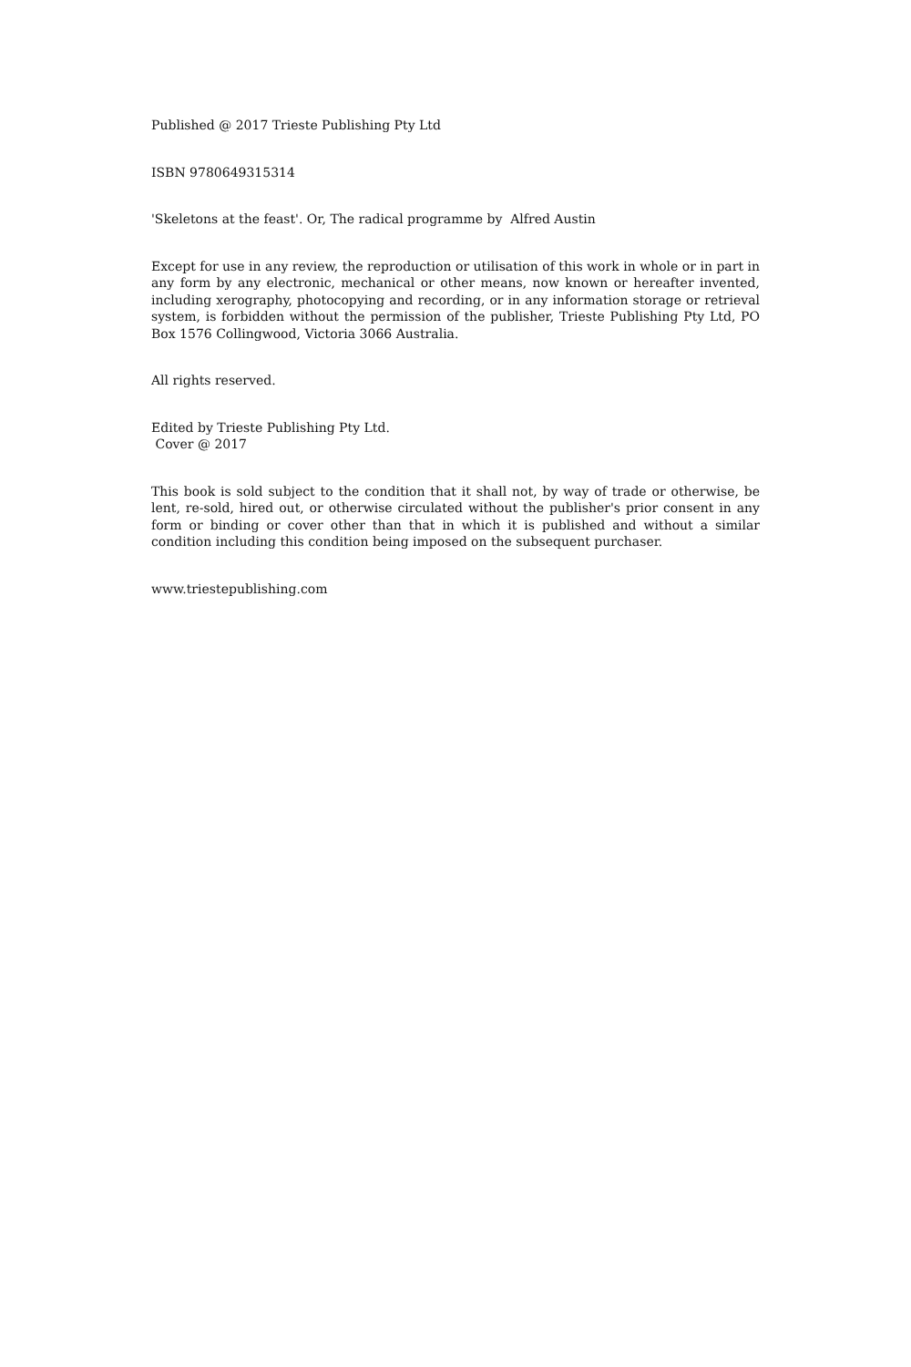Published @ 2017 Trieste Publishing Pty Ltd
ISBN 9780649315314
'Skeletons at the feast'. Or, The radical programme by Alfred Austin
Except for use in any review, the reproduction or utilisation of this work in whole or in part in any form by any electronic, mechanical or other means, now known or hereafter invented, including xerography, photocopying and recording, or in any information storage or retrieval system, is forbidden without the permission of the publisher, Trieste Publishing Pty Ltd, PO Box 1576 Collingwood, Victoria 3066 Australia.
All rights reserved.
Edited by Trieste Publishing Pty Ltd.
Cover @ 2017
This book is sold subject to the condition that it shall not, by way of trade or otherwise, be lent, re-sold, hired out, or otherwise circulated without the publisher's prior consent in any form or binding or cover other than that in which it is published and without a similar condition including this condition being imposed on the subsequent purchaser.
www.triestepublishing.com